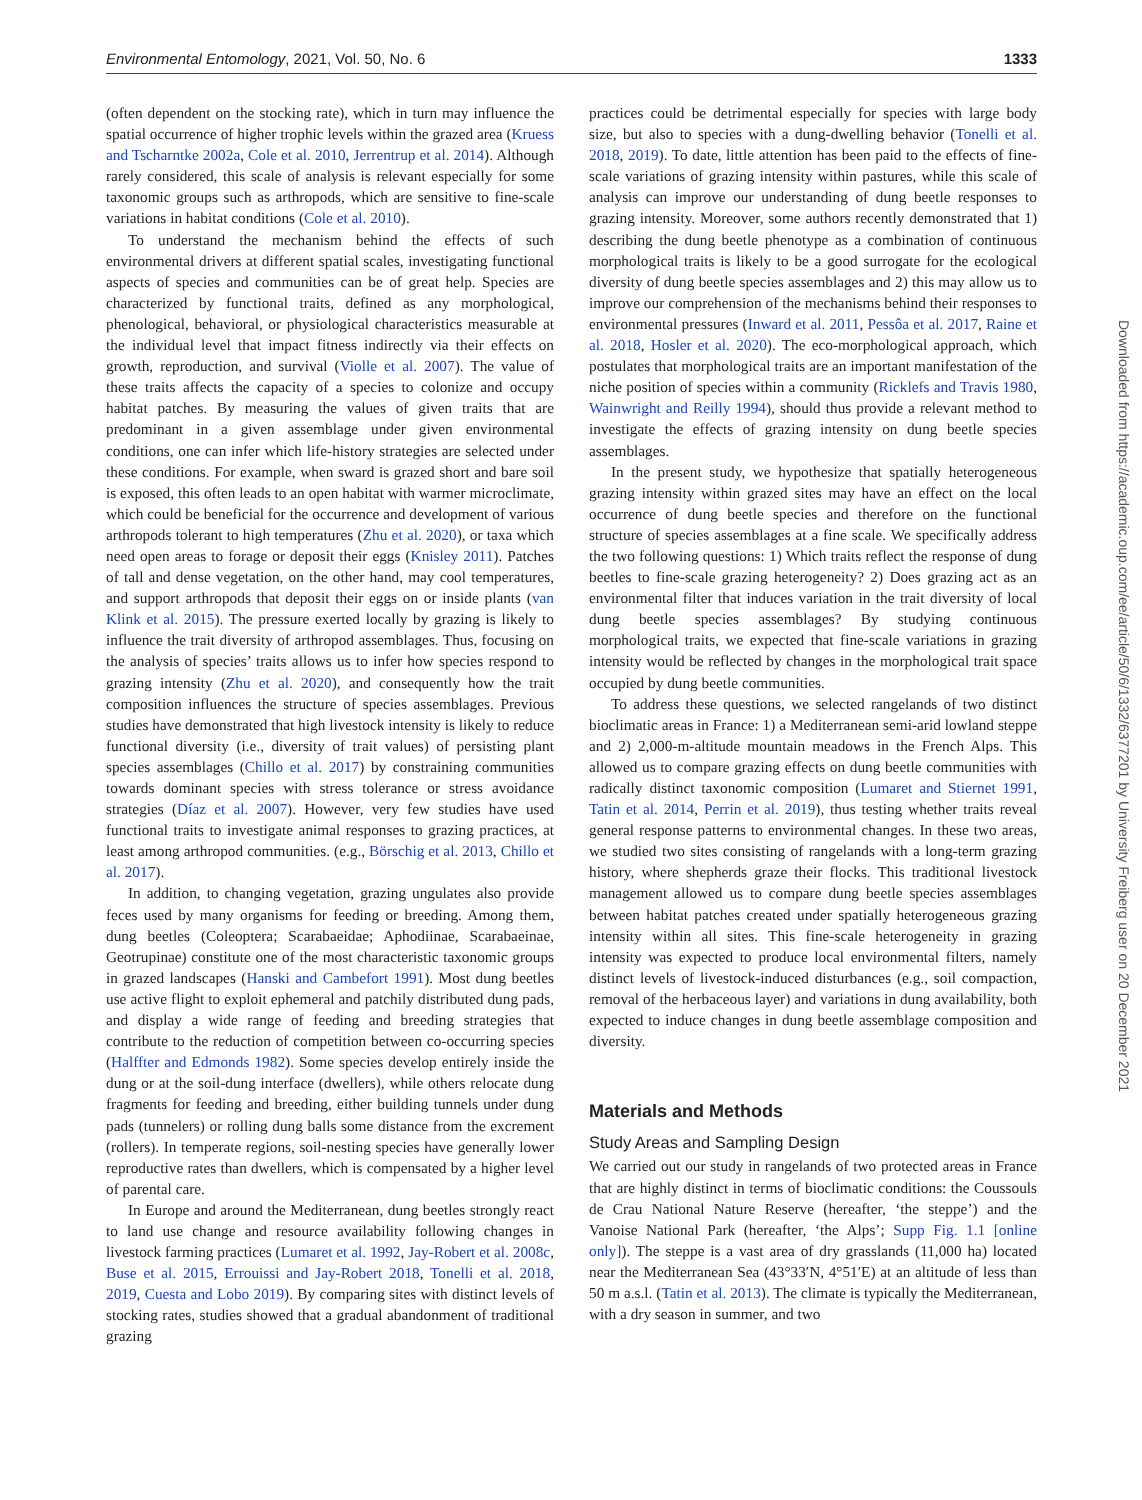Environmental Entomology, 2021, Vol. 50, No. 6 1333
(often dependent on the stocking rate), which in turn may influence the spatial occurrence of higher trophic levels within the grazed area (Kruess and Tscharntke 2002a, Cole et al. 2010, Jerrentrup et al. 2014). Although rarely considered, this scale of analysis is relevant especially for some taxonomic groups such as arthropods, which are sensitive to fine-scale variations in habitat conditions (Cole et al. 2010).
To understand the mechanism behind the effects of such environmental drivers at different spatial scales, investigating functional aspects of species and communities can be of great help. Species are characterized by functional traits, defined as any morphological, phenological, behavioral, or physiological characteristics measurable at the individual level that impact fitness indirectly via their effects on growth, reproduction, and survival (Violle et al. 2007). The value of these traits affects the capacity of a species to colonize and occupy habitat patches. By measuring the values of given traits that are predominant in a given assemblage under given environmental conditions, one can infer which life-history strategies are selected under these conditions. For example, when sward is grazed short and bare soil is exposed, this often leads to an open habitat with warmer microclimate, which could be beneficial for the occurrence and development of various arthropods tolerant to high temperatures (Zhu et al. 2020), or taxa which need open areas to forage or deposit their eggs (Knisley 2011). Patches of tall and dense vegetation, on the other hand, may cool temperatures, and support arthropods that deposit their eggs on or inside plants (van Klink et al. 2015). The pressure exerted locally by grazing is likely to influence the trait diversity of arthropod assemblages. Thus, focusing on the analysis of species’ traits allows us to infer how species respond to grazing intensity (Zhu et al. 2020), and consequently how the trait composition influences the structure of species assemblages. Previous studies have demonstrated that high livestock intensity is likely to reduce functional diversity (i.e., diversity of trait values) of persisting plant species assemblages (Chillo et al. 2017) by constraining communities towards dominant species with stress tolerance or stress avoidance strategies (Díaz et al. 2007). However, very few studies have used functional traits to investigate animal responses to grazing practices, at least among arthropod communities. (e.g., Börschig et al. 2013, Chillo et al. 2017).
In addition, to changing vegetation, grazing ungulates also provide feces used by many organisms for feeding or breeding. Among them, dung beetles (Coleoptera; Scarabaeidae; Aphodiinae, Scarabaeinae, Geotrupinae) constitute one of the most characteristic taxonomic groups in grazed landscapes (Hanski and Cambefort 1991). Most dung beetles use active flight to exploit ephemeral and patchily distributed dung pads, and display a wide range of feeding and breeding strategies that contribute to the reduction of competition between co-occurring species (Halffter and Edmonds 1982). Some species develop entirely inside the dung or at the soil-dung interface (dwellers), while others relocate dung fragments for feeding and breeding, either building tunnels under dung pads (tunnelers) or rolling dung balls some distance from the excrement (rollers). In temperate regions, soil-nesting species have generally lower reproductive rates than dwellers, which is compensated by a higher level of parental care.
In Europe and around the Mediterranean, dung beetles strongly react to land use change and resource availability following changes in livestock farming practices (Lumaret et al. 1992, Jay-Robert et al. 2008c, Buse et al. 2015, Errouissi and Jay-Robert 2018, Tonelli et al. 2018, 2019, Cuesta and Lobo 2019). By comparing sites with distinct levels of stocking rates, studies showed that a gradual abandonment of traditional grazing
practices could be detrimental especially for species with large body size, but also to species with a dung-dwelling behavior (Tonelli et al. 2018, 2019). To date, little attention has been paid to the effects of fine-scale variations of grazing intensity within pastures, while this scale of analysis can improve our understanding of dung beetle responses to grazing intensity. Moreover, some authors recently demonstrated that 1) describing the dung beetle phenotype as a combination of continuous morphological traits is likely to be a good surrogate for the ecological diversity of dung beetle species assemblages and 2) this may allow us to improve our comprehension of the mechanisms behind their responses to environmental pressures (Inward et al. 2011, Pessôa et al. 2017, Raine et al. 2018, Hosler et al. 2020). The eco-morphological approach, which postulates that morphological traits are an important manifestation of the niche position of species within a community (Ricklefs and Travis 1980, Wainwright and Reilly 1994), should thus provide a relevant method to investigate the effects of grazing intensity on dung beetle species assemblages.
In the present study, we hypothesize that spatially heterogeneous grazing intensity within grazed sites may have an effect on the local occurrence of dung beetle species and therefore on the functional structure of species assemblages at a fine scale. We specifically address the two following questions: 1) Which traits reflect the response of dung beetles to fine-scale grazing heterogeneity? 2) Does grazing act as an environmental filter that induces variation in the trait diversity of local dung beetle species assemblages? By studying continuous morphological traits, we expected that fine-scale variations in grazing intensity would be reflected by changes in the morphological trait space occupied by dung beetle communities.
To address these questions, we selected rangelands of two distinct bioclimatic areas in France: 1) a Mediterranean semi-arid lowland steppe and 2) 2,000-m-altitude mountain meadows in the French Alps. This allowed us to compare grazing effects on dung beetle communities with radically distinct taxonomic composition (Lumaret and Stiernet 1991, Tatin et al. 2014, Perrin et al. 2019), thus testing whether traits reveal general response patterns to environmental changes. In these two areas, we studied two sites consisting of rangelands with a long-term grazing history, where shepherds graze their flocks. This traditional livestock management allowed us to compare dung beetle species assemblages between habitat patches created under spatially heterogeneous grazing intensity within all sites. This fine-scale heterogeneity in grazing intensity was expected to produce local environmental filters, namely distinct levels of livestock-induced disturbances (e.g., soil compaction, removal of the herbaceous layer) and variations in dung availability, both expected to induce changes in dung beetle assemblage composition and diversity.
Materials and Methods
Study Areas and Sampling Design
We carried out our study in rangelands of two protected areas in France that are highly distinct in terms of bioclimatic conditions: the Coussouls de Crau National Nature Reserve (hereafter, ‘the steppe’) and the Vanoise National Park (hereafter, ‘the Alps’; Supp Fig. 1.1 [online only]). The steppe is a vast area of dry grasslands (11,000 ha) located near the Mediterranean Sea (43°33′N, 4°51′E) at an altitude of less than 50 m a.s.l. (Tatin et al. 2013). The climate is typically the Mediterranean, with a dry season in summer, and two
Downloaded from https://academic.oup.com/ee/article/50/6/1332/6377201 by University Freiberg user on 20 December 2021